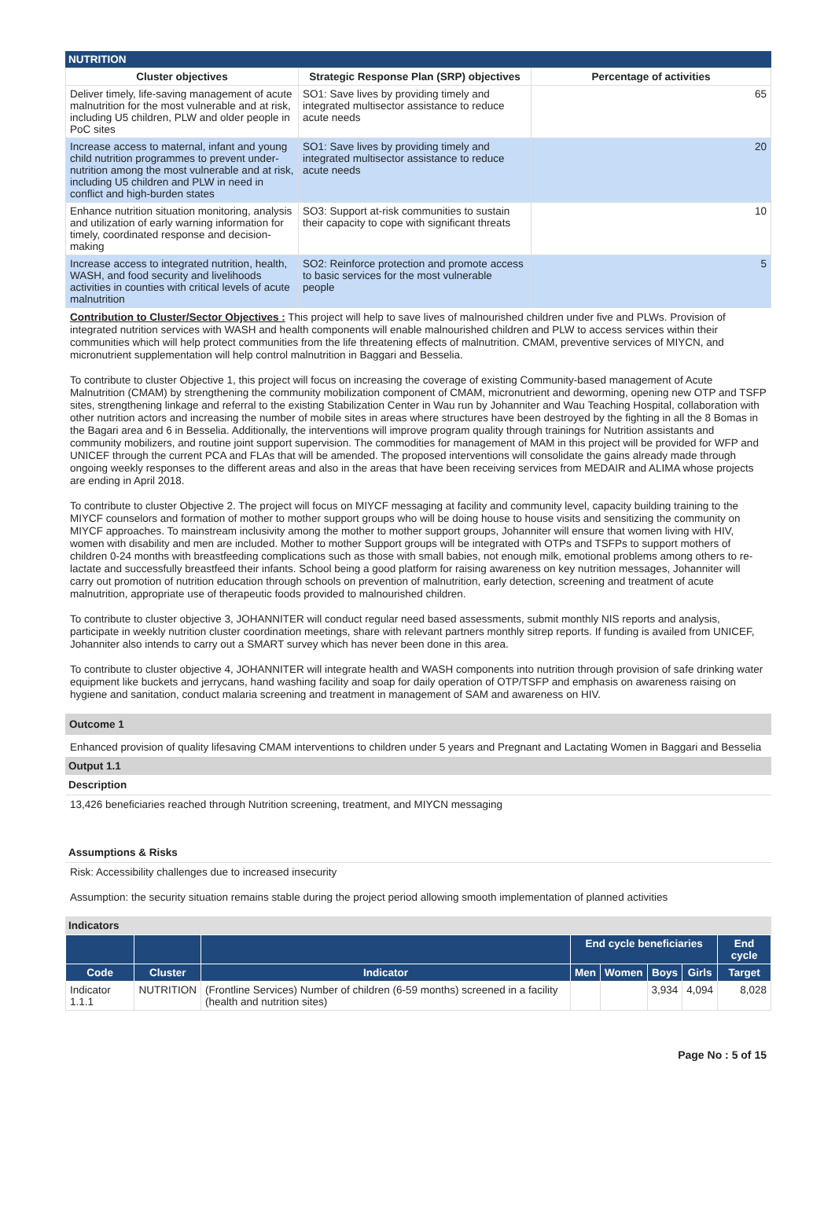NUTRITION
| Cluster objectives | Strategic Response Plan (SRP) objectives | Percentage of activities |
| --- | --- | --- |
| Deliver timely, life-saving management of acute malnutrition for the most vulnerable and at risk, including U5 children, PLW and older people in PoC sites | SO1: Save lives by providing timely and integrated multisector assistance to reduce acute needs | 65 |
| Increase access to maternal, infant and young child nutrition programmes to prevent under-nutrition among the most vulnerable and at risk, including U5 children and PLW in need in conflict and high-burden states | SO1: Save lives by providing timely and integrated multisector assistance to reduce acute needs | 20 |
| Enhance nutrition situation monitoring, analysis and utilization of early warning information for timely, coordinated response and decision-making | SO3: Support at-risk communities to sustain their capacity to cope with significant threats | 10 |
| Increase access to integrated nutrition, health, WASH, and food security and livelihoods activities in counties with critical levels of acute malnutrition | SO2: Reinforce protection and promote access to basic services for the most vulnerable people | 5 |
Contribution to Cluster/Sector Objectives : This project will help to save lives of malnourished children under five and PLWs. Provision of integrated nutrition services with WASH and health components will enable malnourished children and PLW to access services within their communities which will help protect communities from the life threatening effects of malnutrition. CMAM, preventive services of MIYCN, and micronutrient supplementation will help control malnutrition in Baggari and Besselia.
To contribute to cluster Objective 1, this project will focus on increasing the coverage of existing Community-based management of Acute Malnutrition (CMAM) by strengthening the community mobilization component of CMAM, micronutrient and deworming, opening new OTP and TSFP sites, strengthening linkage and referral to the existing Stabilization Center in Wau run by Johanniter and Wau Teaching Hospital, collaboration with other nutrition actors and increasing the number of mobile sites in areas where structures have been destroyed by the fighting in all the 8 Bomas in the Bagari area and 6 in Besselia. Additionally, the interventions will improve program quality through trainings for Nutrition assistants and community mobilizers, and routine joint support supervision. The commodities for management of MAM in this project will be provided for WFP and UNICEF through the current PCA and FLAs that will be amended. The proposed interventions will consolidate the gains already made through ongoing weekly responses to the different areas and also in the areas that have been receiving services from MEDAIR and ALIMA whose projects are ending in April 2018.
To contribute to cluster Objective 2. The project will focus on MIYCF messaging at facility and community level, capacity building training to the MIYCF counselors and formation of mother to mother support groups who will be doing house to house visits and sensitizing the community on MIYCF approaches. To mainstream inclusivity among the mother to mother support groups, Johanniter will ensure that women living with HIV, women with disability and men are included. Mother to mother Support groups will be integrated with OTPs and TSFPs to support mothers of children 0-24 months with breastfeeding complications such as those with small babies, not enough milk, emotional problems among others to re-lactate and successfully breastfeed their infants. School being a good platform for raising awareness on key nutrition messages, Johanniter will carry out promotion of nutrition education through schools on prevention of malnutrition, early detection, screening and treatment of acute malnutrition, appropriate use of therapeutic foods provided to malnourished children.
To contribute to cluster objective 3, JOHANNITER will conduct regular need based assessments, submit monthly NIS reports and analysis, participate in weekly nutrition cluster coordination meetings, share with relevant partners monthly sitrep reports. If funding is availed from UNICEF, Johanniter also intends to carry out a SMART survey which has never been done in this area.
To contribute to cluster objective 4, JOHANNITER will integrate health and WASH components into nutrition through provision of safe drinking water equipment like buckets and jerrycans, hand washing facility and soap for daily operation of OTP/TSFP and emphasis on awareness raising on hygiene and sanitation, conduct malaria screening and treatment in management of SAM and awareness on HIV.
Outcome 1
Enhanced provision of quality lifesaving CMAM interventions to children under 5 years and Pregnant and Lactating Women in Baggari and Besselia
Output 1.1
Description
13,426 beneficiaries reached through Nutrition screening, treatment, and MIYCN messaging
Assumptions & Risks
Risk: Accessibility challenges due to increased insecurity
Assumption: the security situation remains stable during the project period allowing smooth implementation of planned activities
Indicators
| | | | End cycle beneficiaries | | | | End cycle |
| --- | --- | --- | --- | --- | --- | --- | --- |
| Code | Cluster | Indicator | Men | Women | Boys | Girls | Target |
| Indicator 1.1.1 | NUTRITION | (Frontline Services) Number of children (6-59 months) screened in a facility (health and nutrition sites) | | | 3,934 | 4,094 | 8,028 |
Page No : 5 of 15